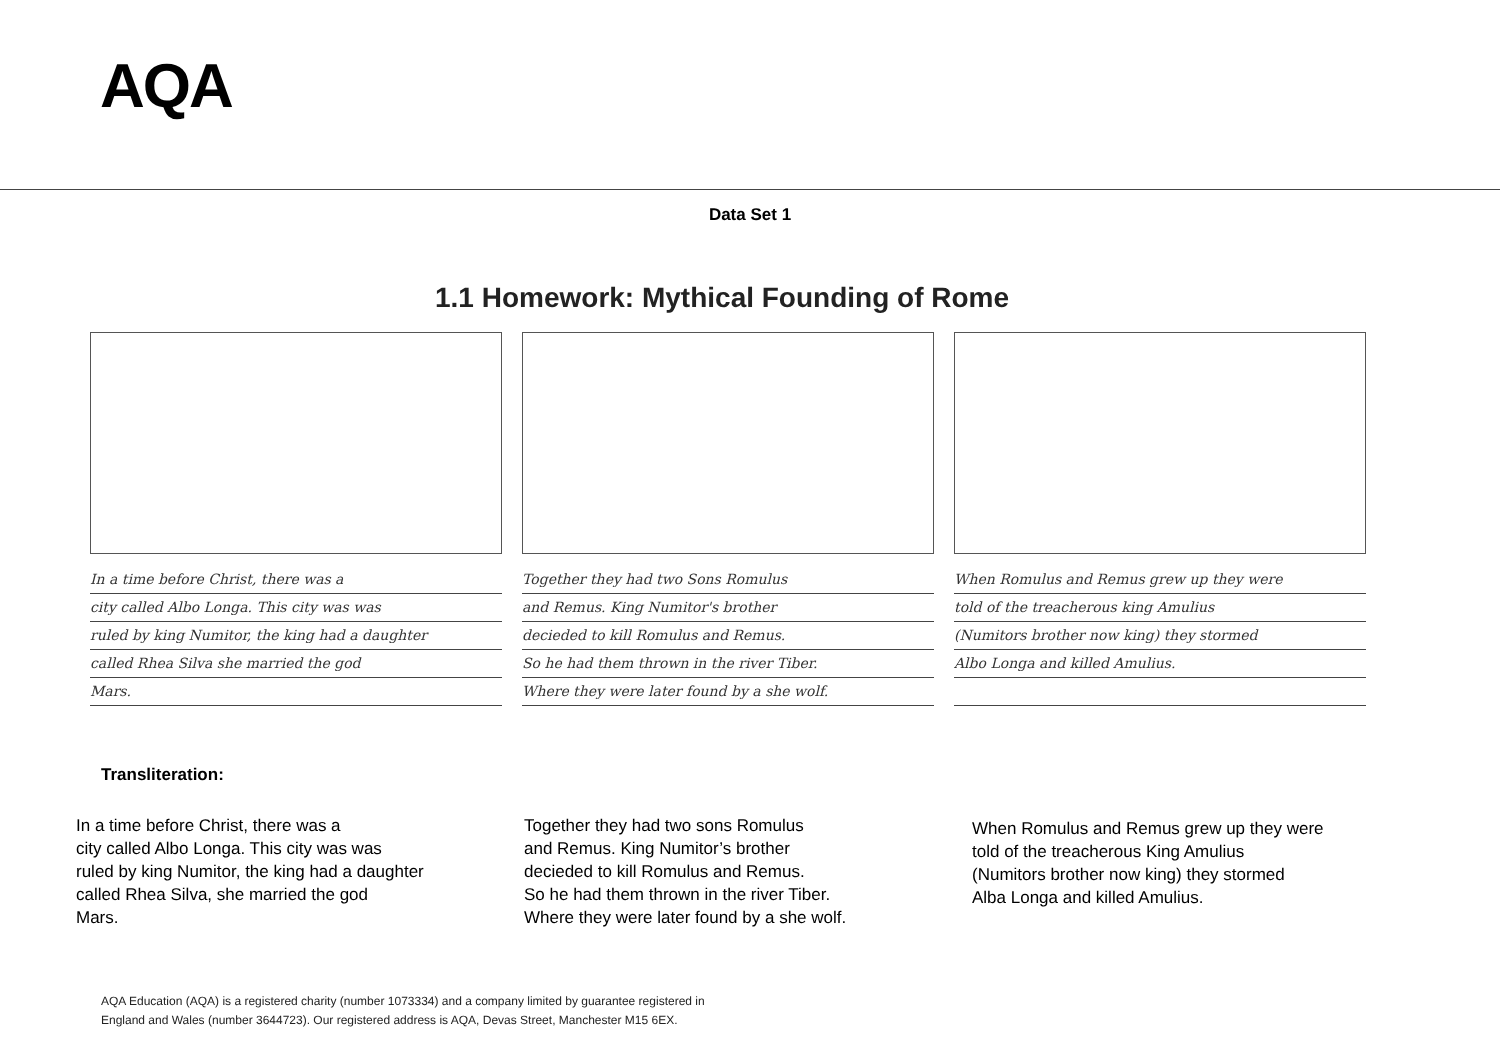AQA
Data Set 1
1.1 Homework: Mythical Founding of Rome
In a time before Christ, there was a
city called Albo Longa. This city was was
ruled by king Numitor, the king had a daughter
called Rhea Silva she married the god
Mars.
Together they had two Sons Romulus
and Remus. King Numitor's brother
decieded to kill Romulus and Remus.
So he had them thrown in the river Tiber.
Where they were later found by a she wolf.
When Romulus and Remus grew up they were
told of the treacherous king Amulius
(Numitors brother now king) they stormed
Albo Longa and killed Amulius.
Transliteration:
In a time before Christ, there was a
city called Albo Longa. This city was was
ruled by king Numitor, the king had a daughter
called Rhea Silva, she married the god
Mars.
Together they had two sons Romulus
and Remus. King Numitor’s brother
decieded to kill Romulus and Remus.
So he had them thrown in the river Tiber.
Where they were later found by a she wolf.
When Romulus and Remus grew up they were
told of the treacherous King Amulius
(Numitors brother now king) they stormed
Alba Longa and killed Amulius.
AQA Education (AQA) is a registered charity (number 1073334) and a company limited by guarantee registered in
England and Wales (number 3644723). Our registered address is AQA, Devas Street, Manchester M15 6EX.